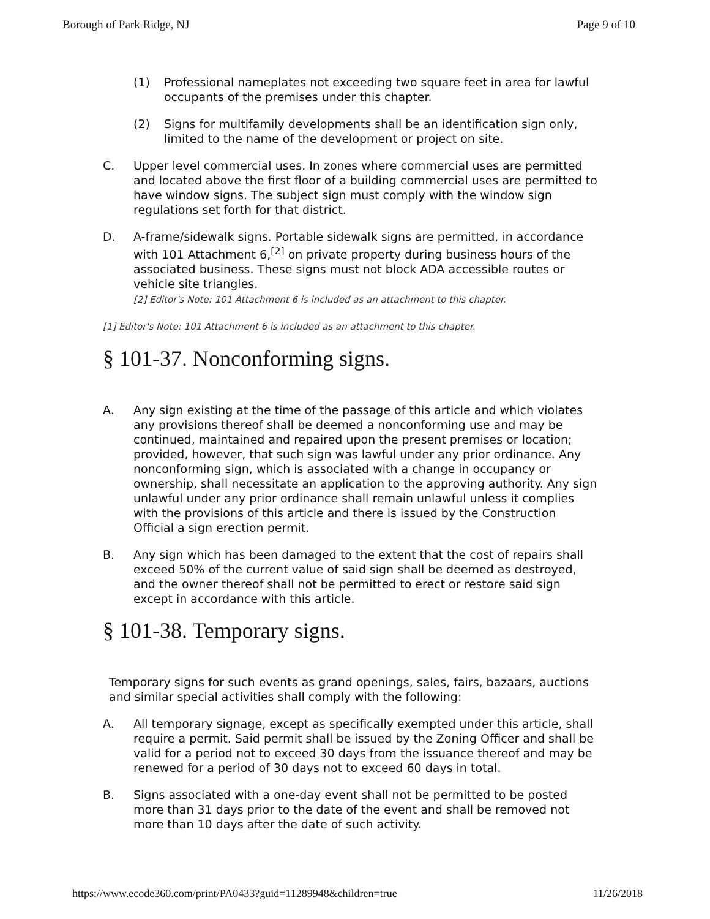Borough of Park Ridge, NJ Page 9 of 10
(1) Professional nameplates not exceeding two square feet in area for lawful occupants of the premises under this chapter.
(2) Signs for multifamily developments shall be an identification sign only, limited to the name of the development or project on site.
C. Upper level commercial uses. In zones where commercial uses are permitted and located above the first floor of a building commercial uses are permitted to have window signs. The subject sign must comply with the window sign regulations set forth for that district.
D. A-frame/sidewalk signs. Portable sidewalk signs are permitted, in accordance with 101 Attachment 6,<sup>[2]</sup> on private property during business hours of the associated business. These signs must not block ADA accessible routes or vehicle site triangles.
[2] Editor's Note: 101 Attachment 6 is included as an attachment to this chapter.
[1] Editor's Note: 101 Attachment 6 is included as an attachment to this chapter.
§ 101-37. Nonconforming signs.
A. Any sign existing at the time of the passage of this article and which violates any provisions thereof shall be deemed a nonconforming use and may be continued, maintained and repaired upon the present premises or location; provided, however, that such sign was lawful under any prior ordinance. Any nonconforming sign, which is associated with a change in occupancy or ownership, shall necessitate an application to the approving authority. Any sign unlawful under any prior ordinance shall remain unlawful unless it complies with the provisions of this article and there is issued by the Construction Official a sign erection permit.
B. Any sign which has been damaged to the extent that the cost of repairs shall exceed 50% of the current value of said sign shall be deemed as destroyed, and the owner thereof shall not be permitted to erect or restore said sign except in accordance with this article.
§ 101-38. Temporary signs.
Temporary signs for such events as grand openings, sales, fairs, bazaars, auctions and similar special activities shall comply with the following:
A. All temporary signage, except as specifically exempted under this article, shall require a permit. Said permit shall be issued by the Zoning Officer and shall be valid for a period not to exceed 30 days from the issuance thereof and may be renewed for a period of 30 days not to exceed 60 days in total.
B. Signs associated with a one-day event shall not be permitted to be posted more than 31 days prior to the date of the event and shall be removed not more than 10 days after the date of such activity.
https://www.ecode360.com/print/PA0433?guid=11289948&children=true 11/26/2018